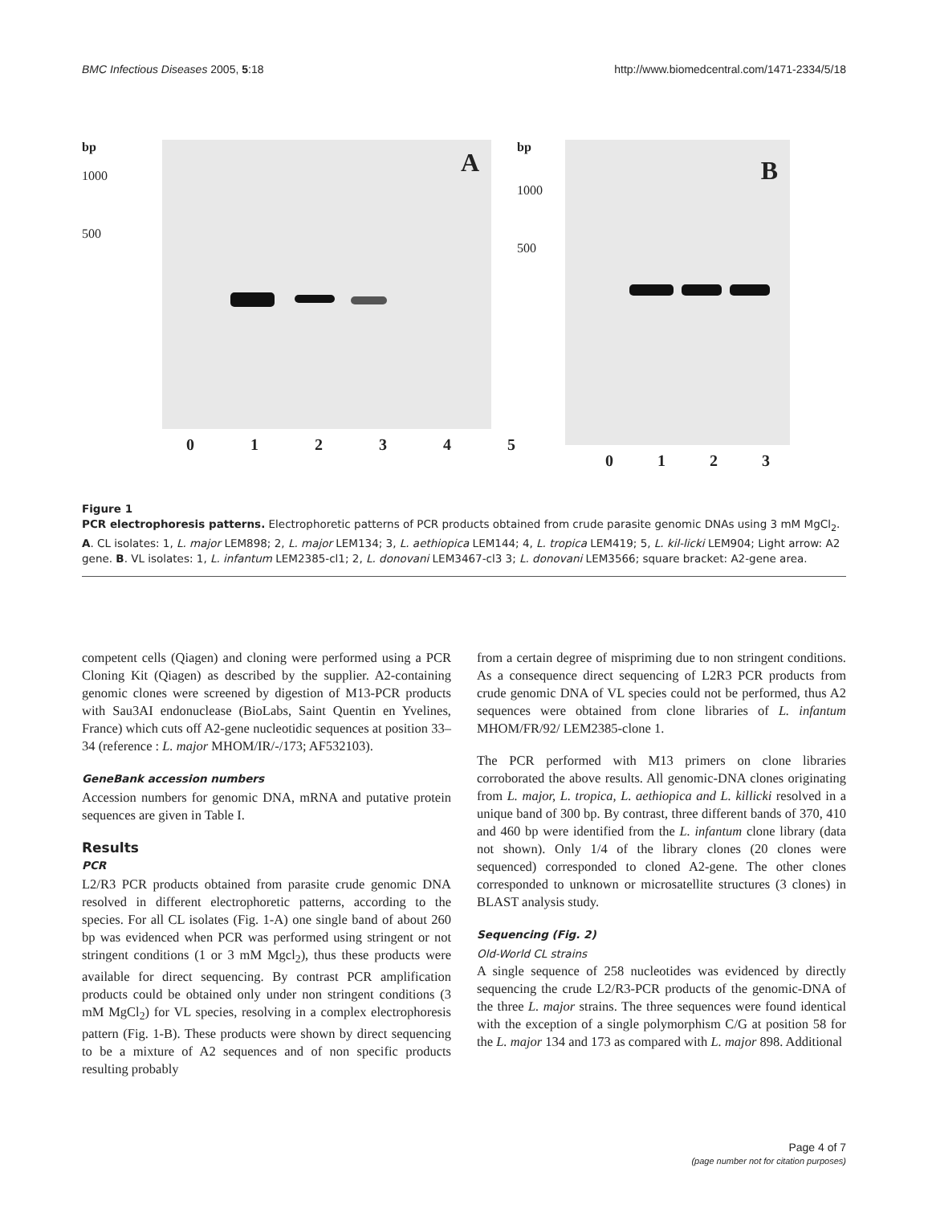BMC Infectious Diseases 2005, 5:18 http://www.biomedcentral.com/1471-2334/5/18
bp
1000
500
A
012345
bp
1000
500
B
0123
Figure 1
PCR electrophoresis patterns. Electrophoretic patterns of PCR products obtained from crude parasite genomic DNAs using 3 mM MgCl<sub>2</sub>. A. CL isolates: 1, L. major LEM898; 2, L. major LEM134; 3, L. aethiopica LEM144; 4, L. tropica LEM419; 5, L. kil-licki LEM904; Light arrow: A2 gene. B. VL isolates: 1, L. infantum LEM2385-cl1; 2, L. donovani LEM3467-cl3 3; L. donovani LEM3566; square bracket: A2-gene area.
competent cells (Qiagen) and cloning were performed using a PCR Cloning Kit (Qiagen) as described by the supplier. A2-containing genomic clones were screened by digestion of M13-PCR products with Sau3AI endonuclease (BioLabs, Saint Quentin en Yvelines, France) which cuts off A2-gene nucleotidic sequences at position 33–34 (reference : L. major MHOM/IR/-/173; AF532103).
GeneBank accession numbers
Accession numbers for genomic DNA, mRNA and putative protein sequences are given in Table I.
Results
PCR
L2/R3 PCR products obtained from parasite crude genomic DNA resolved in different electrophoretic patterns, according to the species. For all CL isolates (Fig. 1-A) one single band of about 260 bp was evidenced when PCR was performed using stringent or not stringent conditions (1 or 3 mM Mgcl<sub>2</sub>), thus these products were available for direct sequencing. By contrast PCR amplification products could be obtained only under non stringent conditions (3 mM MgCl<sub>2</sub>) for VL species, resolving in a complex electrophoresis pattern (Fig. 1-B). These products were shown by direct sequencing to be a mixture of A2 sequences and of non specific products resulting probably
from a certain degree of mispriming due to non stringent conditions. As a consequence direct sequencing of L2R3 PCR products from crude genomic DNA of VL species could not be performed, thus A2 sequences were obtained from clone libraries of L. infantum MHOM/FR/92/ LEM2385-clone 1.
The PCR performed with M13 primers on clone libraries corroborated the above results. All genomic-DNA clones originating from L. major, L. tropica, L. aethiopica and L. killicki resolved in a unique band of 300 bp. By contrast, three different bands of 370, 410 and 460 bp were identified from the L. infantum clone library (data not shown). Only 1/4 of the library clones (20 clones were sequenced) corresponded to cloned A2-gene. The other clones corresponded to unknown or microsatellite structures (3 clones) in BLAST analysis study.
Sequencing (Fig. 2)
Old-World CL strains
A single sequence of 258 nucleotides was evidenced by directly sequencing the crude L2/R3-PCR products of the genomic-DNA of the three L. major strains. The three sequences were found identical with the exception of a single polymorphism C/G at position 58 for the L. major 134 and 173 as compared with L. major 898. Additional
Page 4 of 7
(page number not for citation purposes)